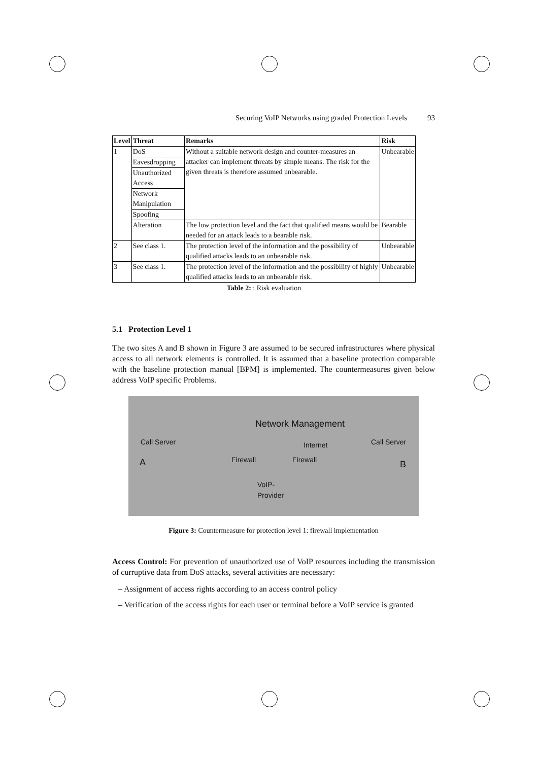Securing VoIP Networks using graded Protection Levels 93
| Level | Threat | Remarks | Risk |
| --- | --- | --- | --- |
| 1 | DoS | Without a suitable network design and counter-measures an attacker can implement threats by simple means. The risk for the given threats is therefore assumed unbearable. | Unbearable |
| | Eavesdropping | | |
| | Unauthorized Access | | |
| | Network Manipulation | | |
| | Spoofing | | |
| | Alteration | The low protection level and the fact that qualified means would be needed for an attack leads to a bearable risk. | Bearable |
| 2 | See class 1. | The protection level of the information and the possibility of qualified attacks leads to an unbearable risk. | Unbearable |
| 3 | See class 1. | The protection level of the information and the possibility of highly qualified attacks leads to an unbearable risk. | Unbearable |
Table 2: : Risk evaluation
5.1 Protection Level 1
The two sites A and B shown in Figure 3 are assumed to be secured infrastructures where physical access to all network elements is controlled. It is assumed that a baseline protection comparable with the baseline protection manual [BPM] is implemented. The countermeasures given below address VoIP specific Problems.
Network Management
Call Server Internet Call Server
A Firewall Firewall
B
VoIP-
Provider
Figure 3: Countermeasure for protection level 1: firewall implementation
Access Control: For prevention of unauthorized use of VoIP resources including the transmission of curruptive data from DoS attacks, several activities are necessary:
– Assignment of access rights according to an access control policy
– Verification of the access rights for each user or terminal before a VoIP service is granted